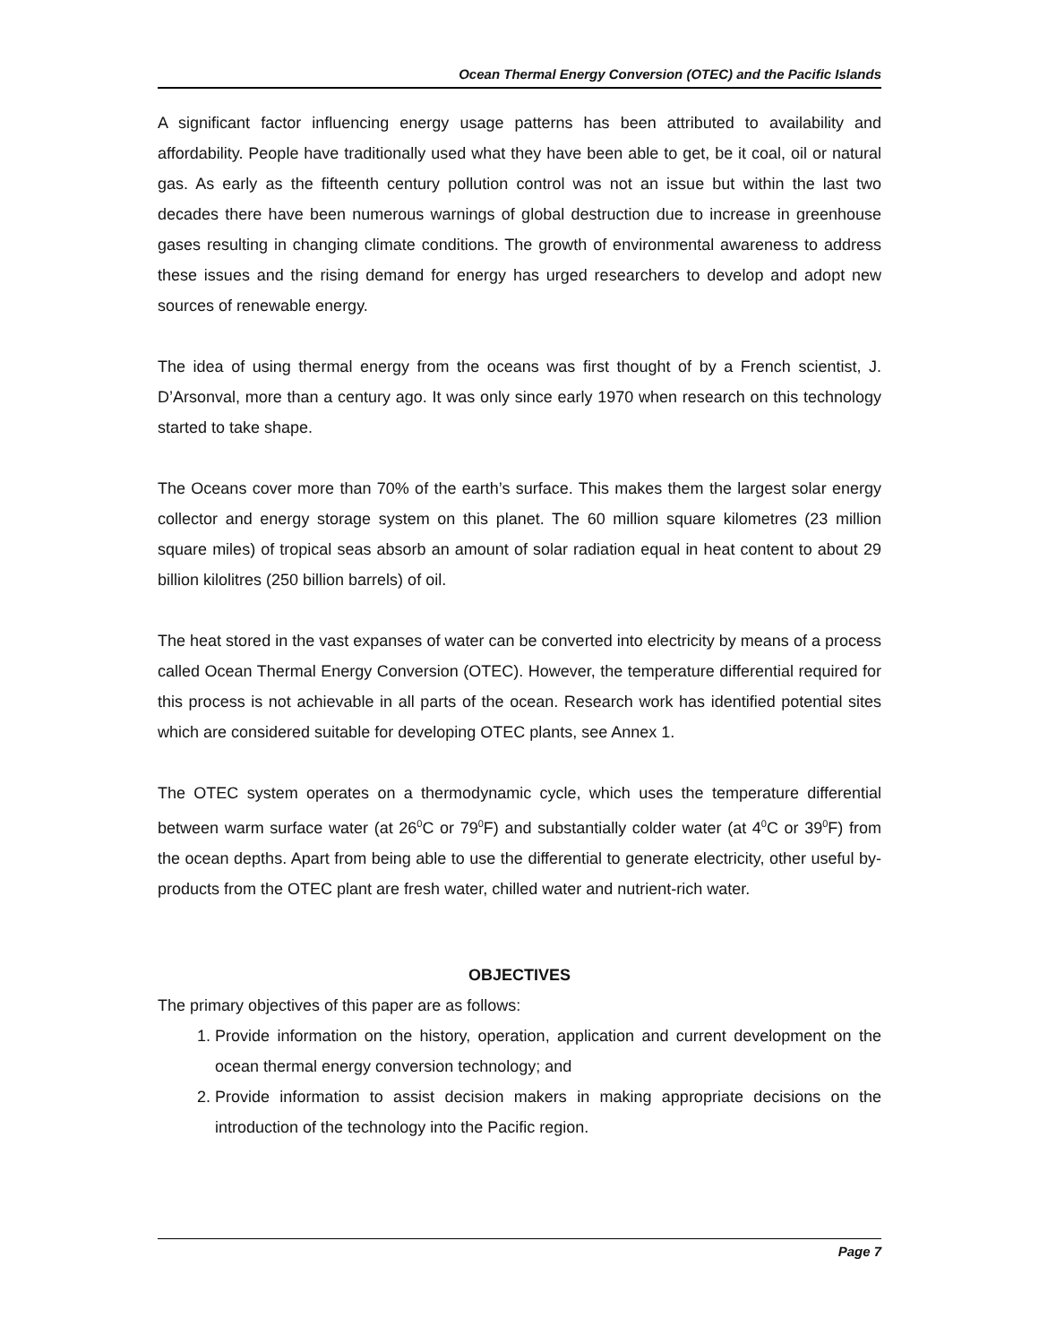Ocean Thermal Energy Conversion (OTEC) and the Pacific Islands
A significant factor influencing energy usage patterns has been attributed to availability and affordability. People have traditionally used what they have been able to get, be it coal, oil or natural gas. As early as the fifteenth century pollution control was not an issue but within the last two decades there have been numerous warnings of global destruction due to increase in greenhouse gases resulting in changing climate conditions. The growth of environmental awareness to address these issues and the rising demand for energy has urged researchers to develop and adopt new sources of renewable energy.
The idea of using thermal energy from the oceans was first thought of by a French scientist, J. D’Arsonval, more than a century ago. It was only since early 1970 when research on this technology started to take shape.
The Oceans cover more than 70% of the earth’s surface. This makes them the largest solar energy collector and energy storage system on this planet. The 60 million square kilometres (23 million square miles) of tropical seas absorb an amount of solar radiation equal in heat content to about 29 billion kilolitres (250 billion barrels) of oil.
The heat stored in the vast expanses of water can be converted into electricity by means of a process called Ocean Thermal Energy Conversion (OTEC). However, the temperature differential required for this process is not achievable in all parts of the ocean. Research work has identified potential sites which are considered suitable for developing OTEC plants, see Annex 1.
The OTEC system operates on a thermodynamic cycle, which uses the temperature differential between warm surface water (at 26<sup>0</sup>C or 79<sup>0</sup>F) and substantially colder water (at 4<sup>0</sup>C or 39<sup>0</sup>F) from the ocean depths. Apart from being able to use the differential to generate electricity, other useful by-products from the OTEC plant are fresh water, chilled water and nutrient-rich water.
OBJECTIVES
The primary objectives of this paper are as follows:
1. Provide information on the history, operation, application and current development on the ocean thermal energy conversion technology; and
2. Provide information to assist decision makers in making appropriate decisions on the introduction of the technology into the Pacific region.
Page 7